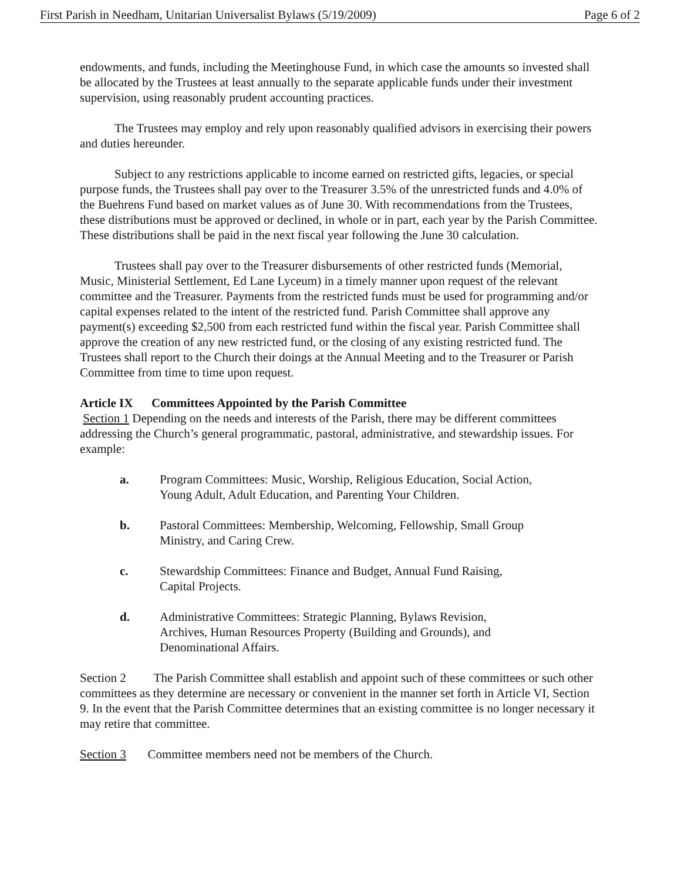First Parish in Needham, Unitarian Universalist Bylaws (5/19/2009) Page 6 of 2
endowments, and funds, including the Meetinghouse Fund, in which case the amounts so invested shall be allocated by the Trustees at least annually to the separate applicable funds under their investment supervision, using reasonably prudent accounting practices.
The Trustees may employ and rely upon reasonably qualified advisors in exercising their powers and duties hereunder.
Subject to any restrictions applicable to income earned on restricted gifts, legacies, or special purpose funds, the Trustees shall pay over to the Treasurer 3.5% of the unrestricted funds and 4.0% of the Buehrens Fund based on market values as of June 30. With recommendations from the Trustees, these distributions must be approved or declined, in whole or in part, each year by the Parish Committee. These distributions shall be paid in the next fiscal year following the June 30 calculation.
Trustees shall pay over to the Treasurer disbursements of other restricted funds (Memorial, Music, Ministerial Settlement, Ed Lane Lyceum) in a timely manner upon request of the relevant committee and the Treasurer. Payments from the restricted funds must be used for programming and/or capital expenses related to the intent of the restricted fund. Parish Committee shall approve any payment(s) exceeding $2,500 from each restricted fund within the fiscal year. Parish Committee shall approve the creation of any new restricted fund, or the closing of any existing restricted fund. The Trustees shall report to the Church their doings at the Annual Meeting and to the Treasurer or Parish Committee from time to time upon request.
Article IX Committees Appointed by the Parish Committee
Section 1 Depending on the needs and interests of the Parish, there may be different committees addressing the Church’s general programmatic, pastoral, administrative, and stewardship issues. For example:
a. Program Committees: Music, Worship, Religious Education, Social Action, Young Adult, Adult Education, and Parenting Your Children.
b. Pastoral Committees: Membership, Welcoming, Fellowship, Small Group Ministry, and Caring Crew.
c. Stewardship Committees: Finance and Budget, Annual Fund Raising, Capital Projects.
d. Administrative Committees: Strategic Planning, Bylaws Revision, Archives, Human Resources Property (Building and Grounds), and Denominational Affairs.
Section 2 The Parish Committee shall establish and appoint such of these committees or such other committees as they determine are necessary or convenient in the manner set forth in Article VI, Section 9. In the event that the Parish Committee determines that an existing committee is no longer necessary it may retire that committee.
Section 3 Committee members need not be members of the Church.